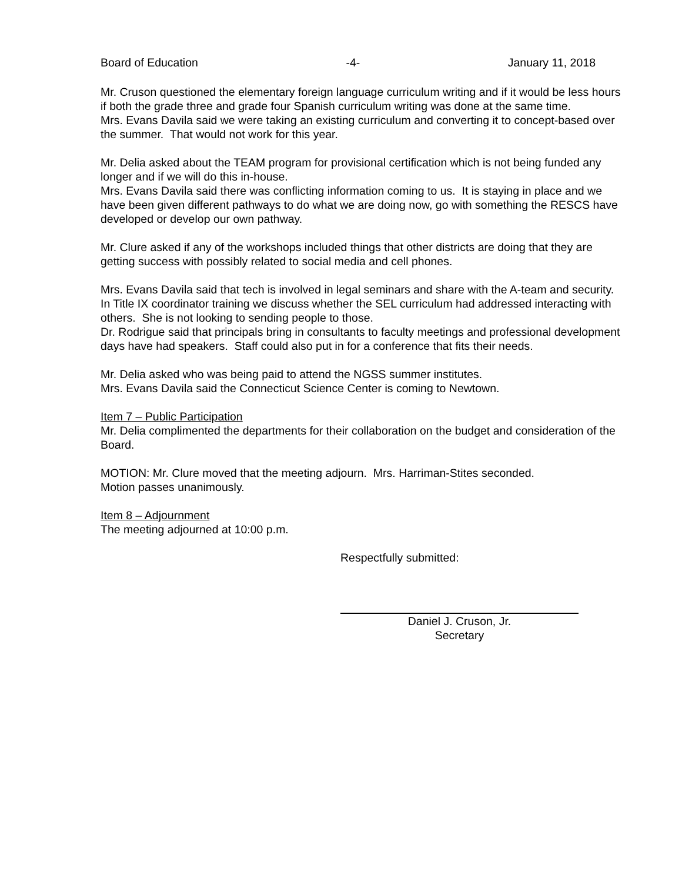Board of Education -4- January 11, 2018
Mr. Cruson questioned the elementary foreign language curriculum writing and if it would be less hours if both the grade three and grade four Spanish curriculum writing was done at the same time.
Mrs. Evans Davila said we were taking an existing curriculum and converting it to concept-based over the summer. That would not work for this year.
Mr. Delia asked about the TEAM program for provisional certification which is not being funded any longer and if we will do this in-house.
Mrs. Evans Davila said there was conflicting information coming to us. It is staying in place and we have been given different pathways to do what we are doing now, go with something the RESCS have developed or develop our own pathway.
Mr. Clure asked if any of the workshops included things that other districts are doing that they are getting success with possibly related to social media and cell phones.
Mrs. Evans Davila said that tech is involved in legal seminars and share with the A-team and security. In Title IX coordinator training we discuss whether the SEL curriculum had addressed interacting with others. She is not looking to sending people to those.
Dr. Rodrigue said that principals bring in consultants to faculty meetings and professional development days have had speakers. Staff could also put in for a conference that fits their needs.
Mr. Delia asked who was being paid to attend the NGSS summer institutes.
Mrs. Evans Davila said the Connecticut Science Center is coming to Newtown.
Item 7 – Public Participation
Mr. Delia complimented the departments for their collaboration on the budget and consideration of the Board.
MOTION: Mr. Clure moved that the meeting adjourn. Mrs. Harriman-Stites seconded.
Motion passes unanimously.
Item 8 – Adjournment
The meeting adjourned at 10:00 p.m.
Respectfully submitted:
Daniel J. Cruson, Jr.
Secretary